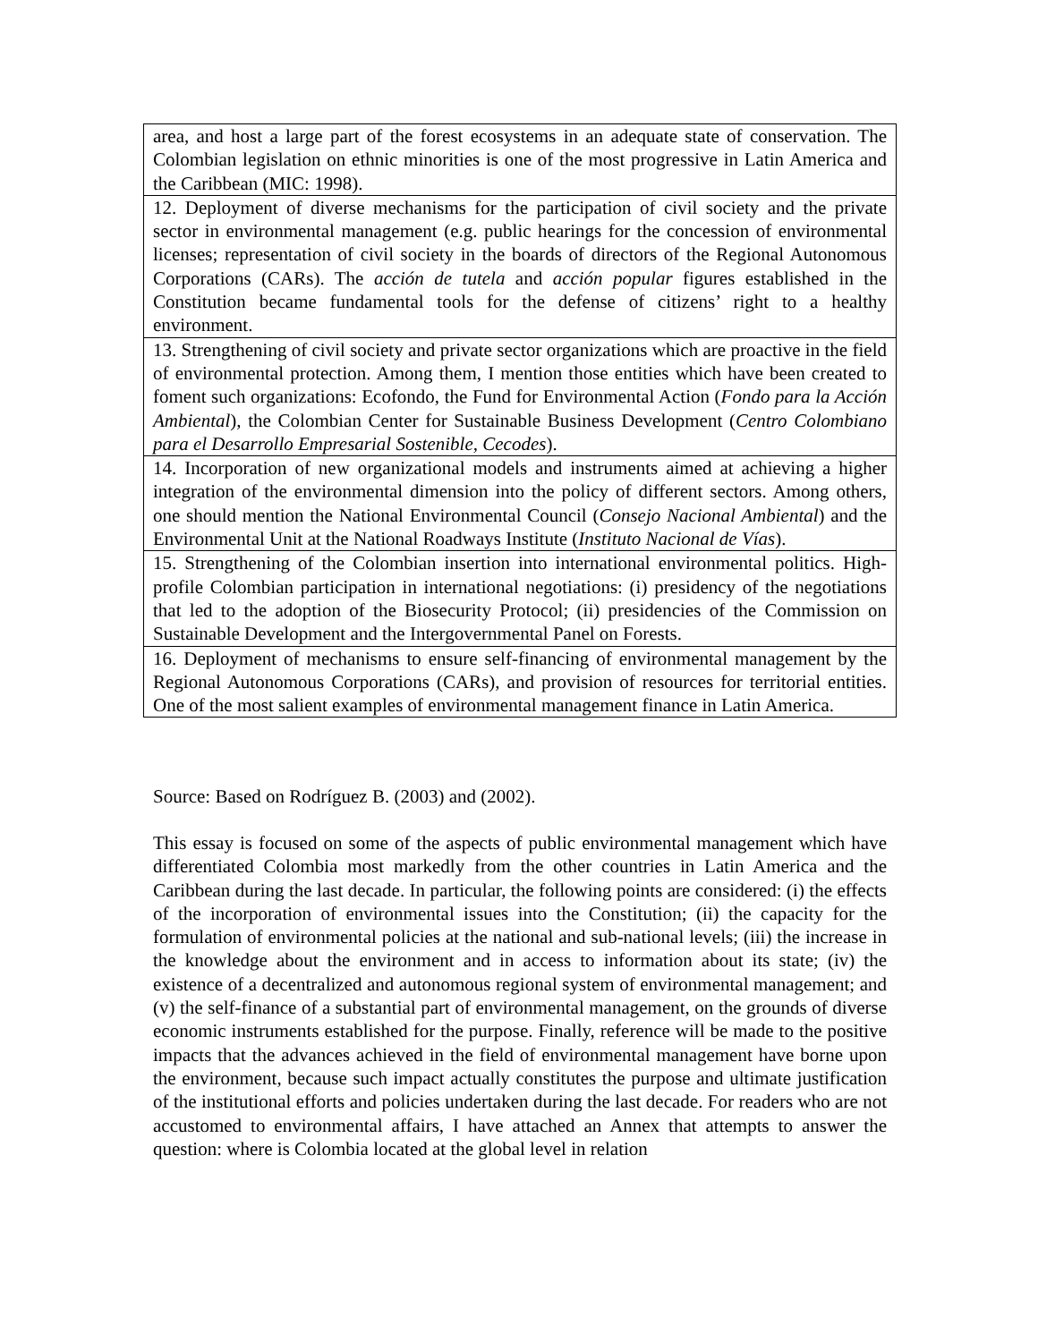| area, and host a large part of the forest ecosystems in an adequate state of conservation. The Colombian legislation on ethnic minorities is one of the most progressive in Latin America and the Caribbean (MIC: 1998). |
| 12. Deployment of diverse mechanisms for the participation of civil society and the private sector in environmental management (e.g. public hearings for the concession of environmental licenses; representation of civil society in the boards of directors of the Regional Autonomous Corporations (CARs). The acción de tutela and acción popular figures established in the Constitution became fundamental tools for the defense of citizens’ right to a healthy environment. |
| 13. Strengthening of civil society and private sector organizations which are proactive in the field of environmental protection. Among them, I mention those entities which have been created to foment such organizations: Ecofondo, the Fund for Environmental Action ( Fondo para la Acción Ambiental ), the Colombian Center for Sustainable Business Development ( Centro Colombiano para el Desarrollo Empresarial Sostenible, Cecodes ). |
| 14. Incorporation of new organizational models and instruments aimed at achieving a higher integration of the environmental dimension into the policy of different sectors. Among others, one should mention the National Environmental Council ( Consejo Nacional Ambiental ) and the Environmental Unit at the National Roadways Institute ( Instituto Nacional de Vías ). |
| 15. Strengthening of the Colombian insertion into international environmental politics. High-profile Colombian participation in international negotiations: (i) presidency of the negotiations that led to the adoption of the Biosecurity Protocol; (ii) presidencies of the Commission on Sustainable Development and the Intergovernmental Panel on Forests. |
| 16. Deployment of mechanisms to ensure self-financing of environmental management by the Regional Autonomous Corporations (CARs), and provision of resources for territorial entities. One of the most salient examples of environmental management finance in Latin America. |
Source: Based on Rodríguez B. (2003) and (2002).
This essay is focused on some of the aspects of public environmental management which have differentiated Colombia most markedly from the other countries in Latin America and the Caribbean during the last decade. In particular, the following points are considered: (i) the effects of the incorporation of environmental issues into the Constitution; (ii) the capacity for the formulation of environmental policies at the national and sub-national levels; (iii) the increase in the knowledge about the environment and in access to information about its state; (iv) the existence of a decentralized and autonomous regional system of environmental management; and (v) the self-finance of a substantial part of environmental management, on the grounds of diverse economic instruments established for the purpose. Finally, reference will be made to the positive impacts that the advances achieved in the field of environmental management have borne upon the environment, because such impact actually constitutes the purpose and ultimate justification of the institutional efforts and policies undertaken during the last decade. For readers who are not accustomed to environmental affairs, I have attached an Annex that attempts to answer the question: where is Colombia located at the global level in relation